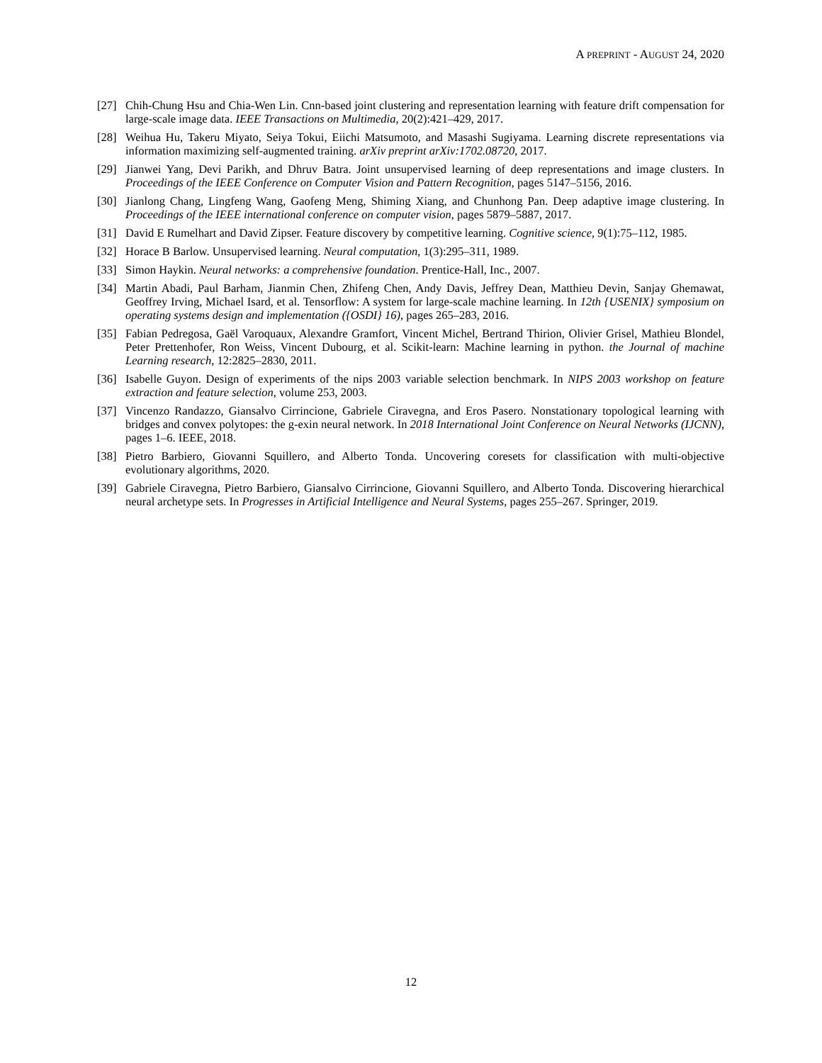A PREPRINT - AUGUST 24, 2020
[27] Chih-Chung Hsu and Chia-Wen Lin. Cnn-based joint clustering and representation learning with feature drift compensation for large-scale image data. IEEE Transactions on Multimedia, 20(2):421–429, 2017.
[28] Weihua Hu, Takeru Miyato, Seiya Tokui, Eiichi Matsumoto, and Masashi Sugiyama. Learning discrete representations via information maximizing self-augmented training. arXiv preprint arXiv:1702.08720, 2017.
[29] Jianwei Yang, Devi Parikh, and Dhruv Batra. Joint unsupervised learning of deep representations and image clusters. In Proceedings of the IEEE Conference on Computer Vision and Pattern Recognition, pages 5147–5156, 2016.
[30] Jianlong Chang, Lingfeng Wang, Gaofeng Meng, Shiming Xiang, and Chunhong Pan. Deep adaptive image clustering. In Proceedings of the IEEE international conference on computer vision, pages 5879–5887, 2017.
[31] David E Rumelhart and David Zipser. Feature discovery by competitive learning. Cognitive science, 9(1):75–112, 1985.
[32] Horace B Barlow. Unsupervised learning. Neural computation, 1(3):295–311, 1989.
[33] Simon Haykin. Neural networks: a comprehensive foundation. Prentice-Hall, Inc., 2007.
[34] Martin Abadi, Paul Barham, Jianmin Chen, Zhifeng Chen, Andy Davis, Jeffrey Dean, Matthieu Devin, Sanjay Ghemawat, Geoffrey Irving, Michael Isard, et al. Tensorflow: A system for large-scale machine learning. In 12th {USENIX} symposium on operating systems design and implementation ({OSDI} 16), pages 265–283, 2016.
[35] Fabian Pedregosa, Gaël Varoquaux, Alexandre Gramfort, Vincent Michel, Bertrand Thirion, Olivier Grisel, Mathieu Blondel, Peter Prettenhofer, Ron Weiss, Vincent Dubourg, et al. Scikit-learn: Machine learning in python. the Journal of machine Learning research, 12:2825–2830, 2011.
[36] Isabelle Guyon. Design of experiments of the nips 2003 variable selection benchmark. In NIPS 2003 workshop on feature extraction and feature selection, volume 253, 2003.
[37] Vincenzo Randazzo, Giansalvo Cirrincione, Gabriele Ciravegna, and Eros Pasero. Nonstationary topological learning with bridges and convex polytopes: the g-exin neural network. In 2018 International Joint Conference on Neural Networks (IJCNN), pages 1–6. IEEE, 2018.
[38] Pietro Barbiero, Giovanni Squillero, and Alberto Tonda. Uncovering coresets for classification with multi-objective evolutionary algorithms, 2020.
[39] Gabriele Ciravegna, Pietro Barbiero, Giansalvo Cirrincione, Giovanni Squillero, and Alberto Tonda. Discovering hierarchical neural archetype sets. In Progresses in Artificial Intelligence and Neural Systems, pages 255–267. Springer, 2019.
12